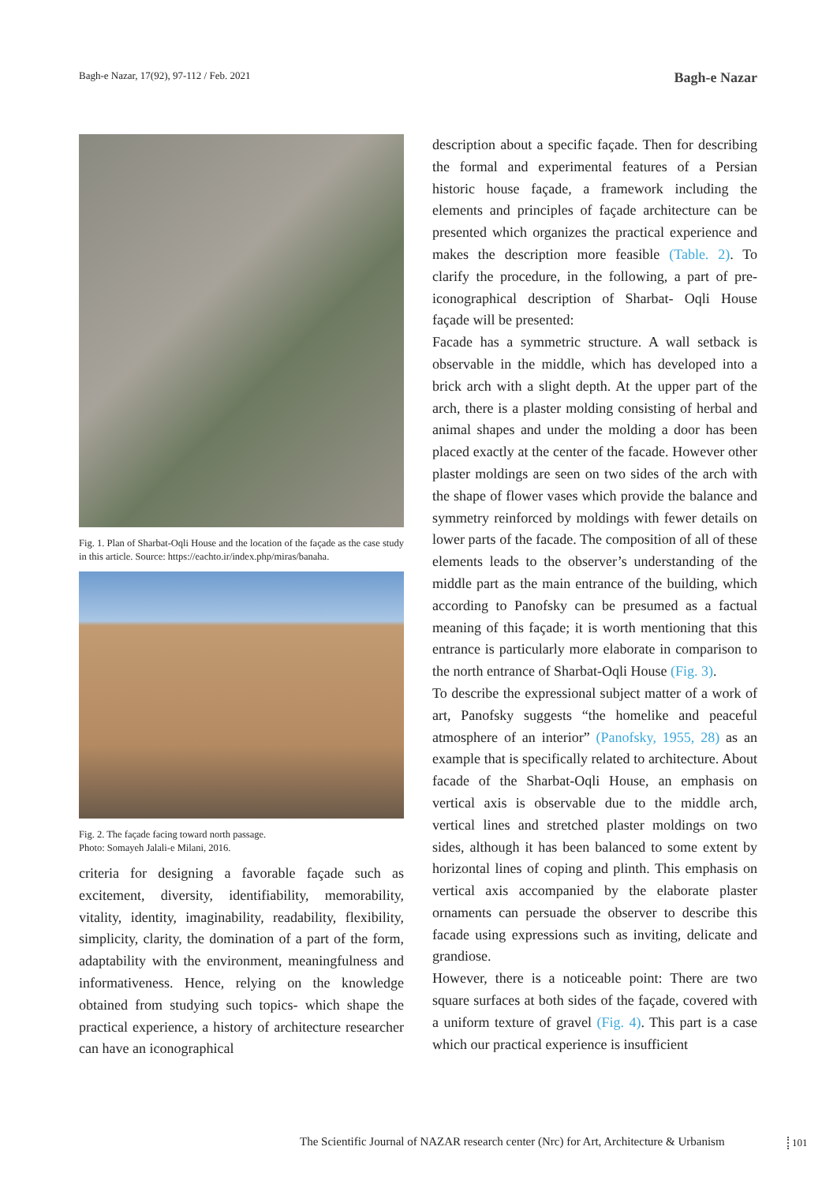Bagh-e Nazar, 17(92), 97-112 / Feb. 2021 Bagh-e Nazar
Fig. 1. Plan of Sharbat-Oqli House and the location of the façade as the case study in this article. Source: https://eachto.ir/index.php/miras/banaha.
Fig. 2. The façade facing toward north passage.
Photo: Somayeh Jalali-e Milani, 2016.
criteria for designing a favorable façade such as excitement, diversity, identifiability, memorability, vitality, identity, imaginability, readability, flexibility, simplicity, clarity, the domination of a part of the form, adaptability with the environment, meaningfulness and informativeness. Hence, relying on the knowledge obtained from studying such topics- which shape the practical experience, a history of architecture researcher can have an iconographical
description about a specific façade. Then for describing the formal and experimental features of a Persian historic house façade, a framework including the elements and principles of façade architecture can be presented which organizes the practical experience and makes the description more feasible (Table. 2). To clarify the procedure, in the following, a part of pre-iconographical description of Sharbat- Oqli House façade will be presented:
Facade has a symmetric structure. A wall setback is observable in the middle, which has developed into a brick arch with a slight depth. At the upper part of the arch, there is a plaster molding consisting of herbal and animal shapes and under the molding a door has been placed exactly at the center of the facade. However other plaster moldings are seen on two sides of the arch with the shape of flower vases which provide the balance and symmetry reinforced by moldings with fewer details on lower parts of the facade. The composition of all of these elements leads to the observer’s understanding of the middle part as the main entrance of the building, which according to Panofsky can be presumed as a factual meaning of this façade; it is worth mentioning that this entrance is particularly more elaborate in comparison to the north entrance of Sharbat-Oqli House (Fig. 3).
To describe the expressional subject matter of a work of art, Panofsky suggests “the homelike and peaceful atmosphere of an interior” (Panofsky, 1955, 28) as an example that is specifically related to architecture. About facade of the Sharbat-Oqli House, an emphasis on vertical axis is observable due to the middle arch, vertical lines and stretched plaster moldings on two sides, although it has been balanced to some extent by horizontal lines of coping and plinth. This emphasis on vertical axis accompanied by the elaborate plaster ornaments can persuade the observer to describe this facade using expressions such as inviting, delicate and grandiose.
However, there is a noticeable point: There are two square surfaces at both sides of the façade, covered with a uniform texture of gravel (Fig. 4). This part is a case which our practical experience is insufficient
The Scientific Journal of NAZAR research center (Nrc) for Art, Architecture & Urbanism
101